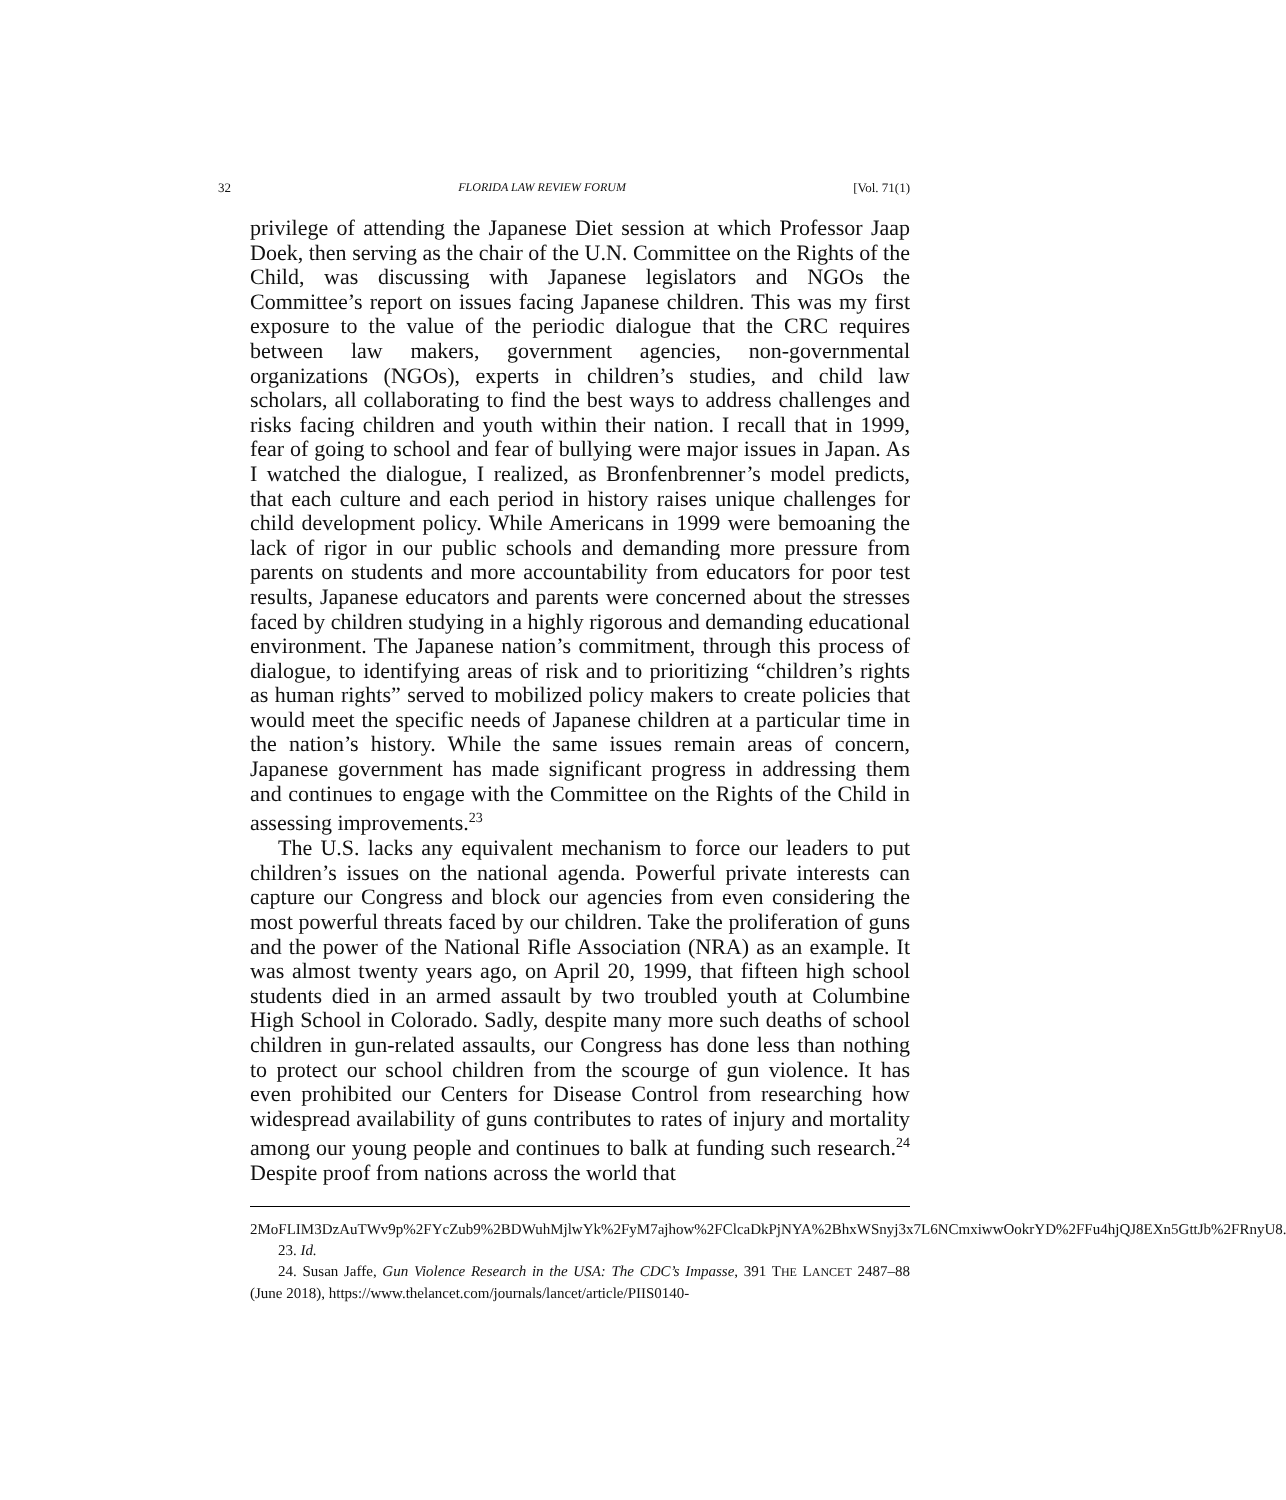32 FLORIDA LAW REVIEW FORUM [Vol. 71(1)
privilege of attending the Japanese Diet session at which Professor Jaap Doek, then serving as the chair of the U.N. Committee on the Rights of the Child, was discussing with Japanese legislators and NGOs the Committee’s report on issues facing Japanese children. This was my first exposure to the value of the periodic dialogue that the CRC requires between law makers, government agencies, non-governmental organizations (NGOs), experts in children’s studies, and child law scholars, all collaborating to find the best ways to address challenges and risks facing children and youth within their nation. I recall that in 1999, fear of going to school and fear of bullying were major issues in Japan. As I watched the dialogue, I realized, as Bronfenbrenner’s model predicts, that each culture and each period in history raises unique challenges for child development policy. While Americans in 1999 were bemoaning the lack of rigor in our public schools and demanding more pressure from parents on students and more accountability from educators for poor test results, Japanese educators and parents were concerned about the stresses faced by children studying in a highly rigorous and demanding educational environment. The Japanese nation’s commitment, through this process of dialogue, to identifying areas of risk and to prioritizing “children’s rights as human rights” served to mobilized policy makers to create policies that would meet the specific needs of Japanese children at a particular time in the nation’s history. While the same issues remain areas of concern, Japanese government has made significant progress in addressing them and continues to engage with the Committee on the Rights of the Child in assessing improvements.<sup>23</sup>
The U.S. lacks any equivalent mechanism to force our leaders to put children’s issues on the national agenda. Powerful private interests can capture our Congress and block our agencies from even considering the most powerful threats faced by our children. Take the proliferation of guns and the power of the National Rifle Association (NRA) as an example. It was almost twenty years ago, on April 20, 1999, that fifteen high school students died in an armed assault by two troubled youth at Columbine High School in Colorado. Sadly, despite many more such deaths of school children in gun-related assaults, our Congress has done less than nothing to protect our school children from the scourge of gun violence. It has even prohibited our Centers for Disease Control from researching how widespread availability of guns contributes to rates of injury and mortality among our young people and continues to balk at funding such research.<sup>24</sup> Despite proof from nations across the world that
2MoFLIM3DzAuTWv9p%2FYcZub9%2BDWuhMjlwYk%2FyM7ajhow%2FClcaDkPjNYA%2BhxWSnyj3x7L6NCmxiwwOokrYD%2FFu4hjQJ8EXn5GttJb%2FRnyU8.
23. Id.
24. Susan Jaffe, Gun Violence Research in the USA: The CDC’s Impasse, 391 THE LANCET 2487–88 (June 2018), https://www.thelancet.com/journals/lancet/article/PIIS0140-